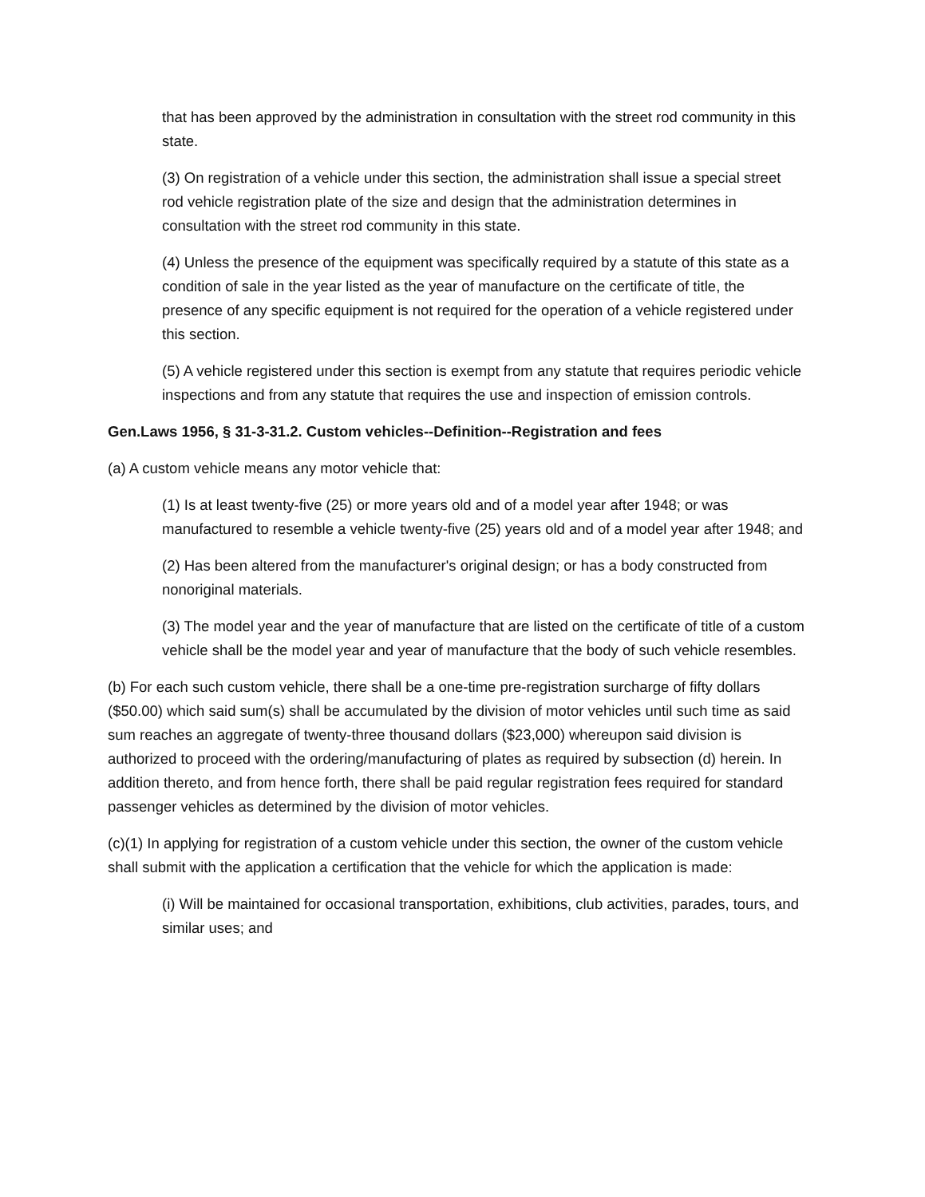that has been approved by the administration in consultation with the street rod community in this state.
(3) On registration of a vehicle under this section, the administration shall issue a special street rod vehicle registration plate of the size and design that the administration determines in consultation with the street rod community in this state.
(4) Unless the presence of the equipment was specifically required by a statute of this state as a condition of sale in the year listed as the year of manufacture on the certificate of title, the presence of any specific equipment is not required for the operation of a vehicle registered under this section.
(5) A vehicle registered under this section is exempt from any statute that requires periodic vehicle inspections and from any statute that requires the use and inspection of emission controls.
Gen.Laws 1956, § 31-3-31.2. Custom vehicles--Definition--Registration and fees
(a) A custom vehicle means any motor vehicle that:
(1) Is at least twenty-five (25) or more years old and of a model year after 1948; or was manufactured to resemble a vehicle twenty-five (25) years old and of a model year after 1948; and
(2) Has been altered from the manufacturer's original design; or has a body constructed from nonoriginal materials.
(3) The model year and the year of manufacture that are listed on the certificate of title of a custom vehicle shall be the model year and year of manufacture that the body of such vehicle resembles.
(b) For each such custom vehicle, there shall be a one-time pre-registration surcharge of fifty dollars ($50.00) which said sum(s) shall be accumulated by the division of motor vehicles until such time as said sum reaches an aggregate of twenty-three thousand dollars ($23,000) whereupon said division is authorized to proceed with the ordering/manufacturing of plates as required by subsection (d) herein. In addition thereto, and from hence forth, there shall be paid regular registration fees required for standard passenger vehicles as determined by the division of motor vehicles.
(c)(1) In applying for registration of a custom vehicle under this section, the owner of the custom vehicle shall submit with the application a certification that the vehicle for which the application is made:
(i) Will be maintained for occasional transportation, exhibitions, club activities, parades, tours, and similar uses; and